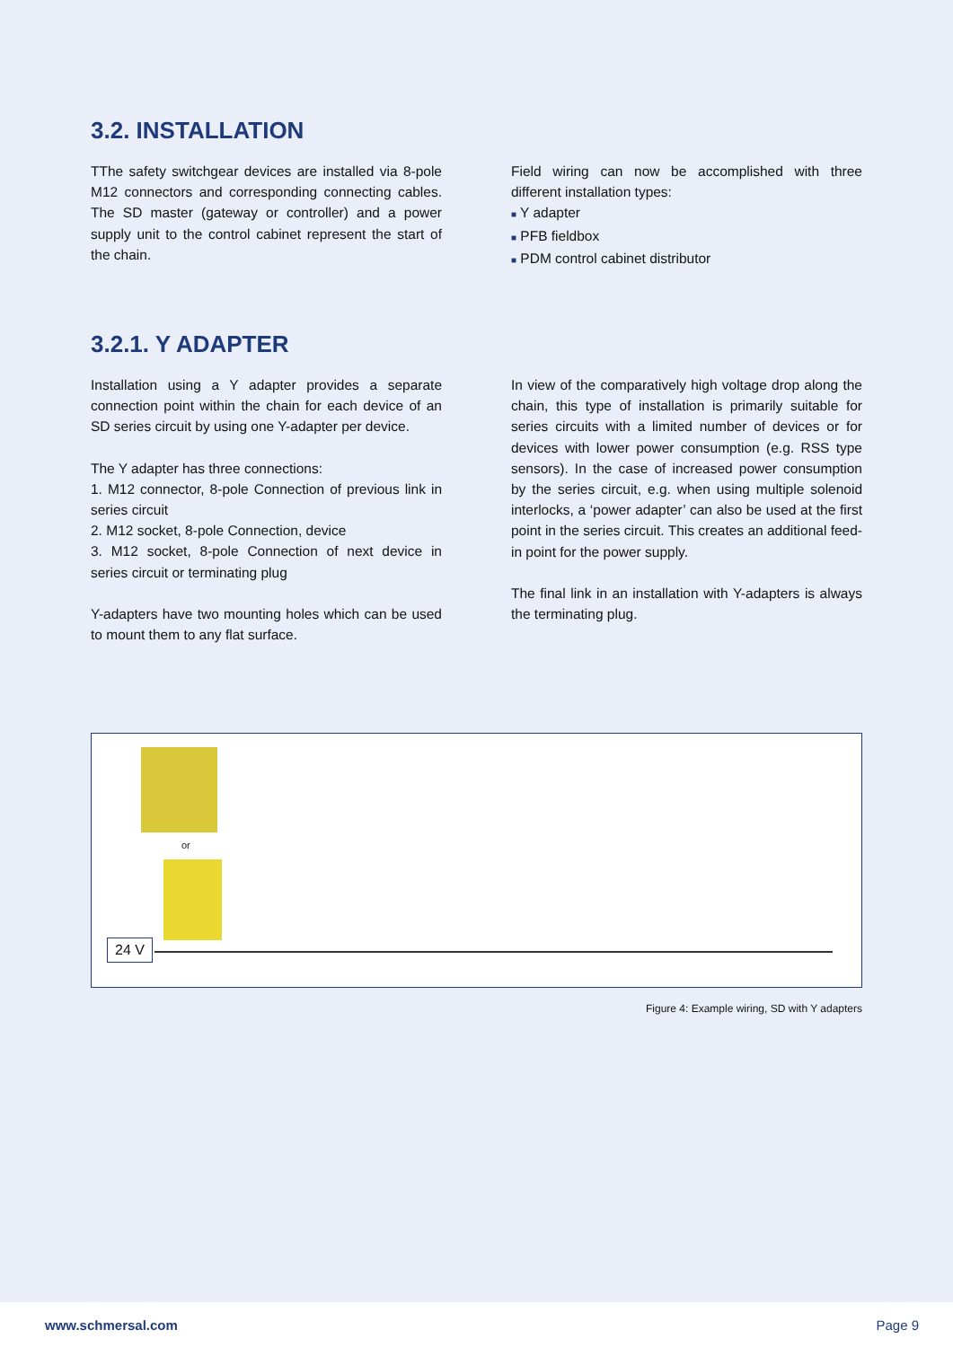3.2. INSTALLATION
TThe safety switchgear devices are installed via 8-pole M12 connectors and corresponding connecting cables. The SD master (gateway or controller) and a power supply unit to the control cabinet represent the start of the chain.
Field wiring can now be accomplished with three different installation types:
■ Y adapter
■ PFB fieldbox
■ PDM control cabinet distributor
3.2.1. Y ADAPTER
Installation using a Y adapter provides a separate connection point within the chain for each device of an SD series circuit by using one Y-adapter per device.
The Y adapter has three connections:
1. M12 connector, 8-pole Connection of previous link in series circuit
2. M12 socket, 8-pole Connection, device
3. M12 socket, 8-pole Connection of next device in series circuit or terminating plug
Y-adapters have two mounting holes which can be used to mount them to any flat surface.
In view of the comparatively high voltage drop along the chain, this type of installation is primarily suitable for series circuits with a limited number of devices or for devices with lower power consumption (e.g. RSS type sensors). In the case of increased power consumption by the series circuit, e.g. when using multiple solenoid interlocks, a ‘power adapter’ can also be used at the first point in the series circuit. This creates an additional feed-in point for the power supply.
The final link in an installation with Y-adapters is always the terminating plug.
or
24 V
Figure 4: Example wiring, SD with Y adapters
www.schmersal.com Page 9